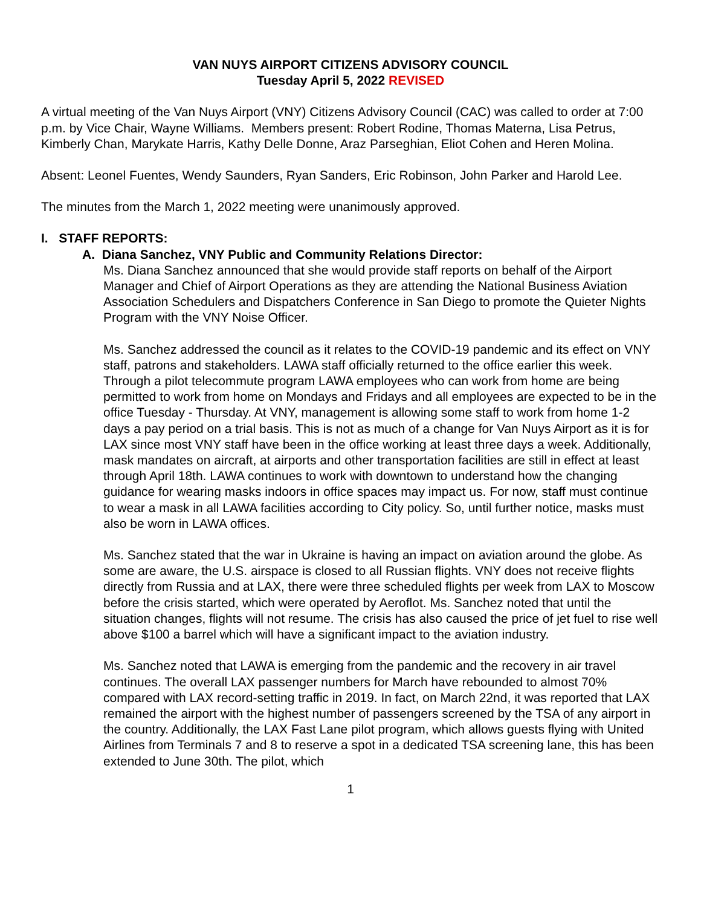VAN NUYS AIRPORT CITIZENS ADVISORY COUNCIL
Tuesday April 5, 2022 REVISED
A virtual meeting of the Van Nuys Airport (VNY) Citizens Advisory Council (CAC) was called to order at 7:00 p.m. by Vice Chair, Wayne Williams. Members present: Robert Rodine, Thomas Materna, Lisa Petrus, Kimberly Chan, Marykate Harris, Kathy Delle Donne, Araz Parseghian, Eliot Cohen and Heren Molina.
Absent: Leonel Fuentes, Wendy Saunders, Ryan Sanders, Eric Robinson, John Parker and Harold Lee.
The minutes from the March 1, 2022 meeting were unanimously approved.
I. STAFF REPORTS:
A. Diana Sanchez, VNY Public and Community Relations Director:
Ms. Diana Sanchez announced that she would provide staff reports on behalf of the Airport Manager and Chief of Airport Operations as they are attending the National Business Aviation Association Schedulers and Dispatchers Conference in San Diego to promote the Quieter Nights Program with the VNY Noise Officer.
Ms. Sanchez addressed the council as it relates to the COVID-19 pandemic and its effect on VNY staff, patrons and stakeholders. LAWA staff officially returned to the office earlier this week. Through a pilot telecommute program LAWA employees who can work from home are being permitted to work from home on Mondays and Fridays and all employees are expected to be in the office Tuesday - Thursday. At VNY, management is allowing some staff to work from home 1-2 days a pay period on a trial basis. This is not as much of a change for Van Nuys Airport as it is for LAX since most VNY staff have been in the office working at least three days a week. Additionally, mask mandates on aircraft, at airports and other transportation facilities are still in effect at least through April 18th. LAWA continues to work with downtown to understand how the changing guidance for wearing masks indoors in office spaces may impact us. For now, staff must continue to wear a mask in all LAWA facilities according to City policy. So, until further notice, masks must also be worn in LAWA offices.
Ms. Sanchez stated that the war in Ukraine is having an impact on aviation around the globe. As some are aware, the U.S. airspace is closed to all Russian flights. VNY does not receive flights directly from Russia and at LAX, there were three scheduled flights per week from LAX to Moscow before the crisis started, which were operated by Aeroflot. Ms. Sanchez noted that until the situation changes, flights will not resume. The crisis has also caused the price of jet fuel to rise well above $100 a barrel which will have a significant impact to the aviation industry.
Ms. Sanchez noted that LAWA is emerging from the pandemic and the recovery in air travel continues. The overall LAX passenger numbers for March have rebounded to almost 70% compared with LAX record-setting traffic in 2019. In fact, on March 22nd, it was reported that LAX remained the airport with the highest number of passengers screened by the TSA of any airport in the country. Additionally, the LAX Fast Lane pilot program, which allows guests flying with United Airlines from Terminals 7 and 8 to reserve a spot in a dedicated TSA screening lane, this has been extended to June 30th. The pilot, which
1